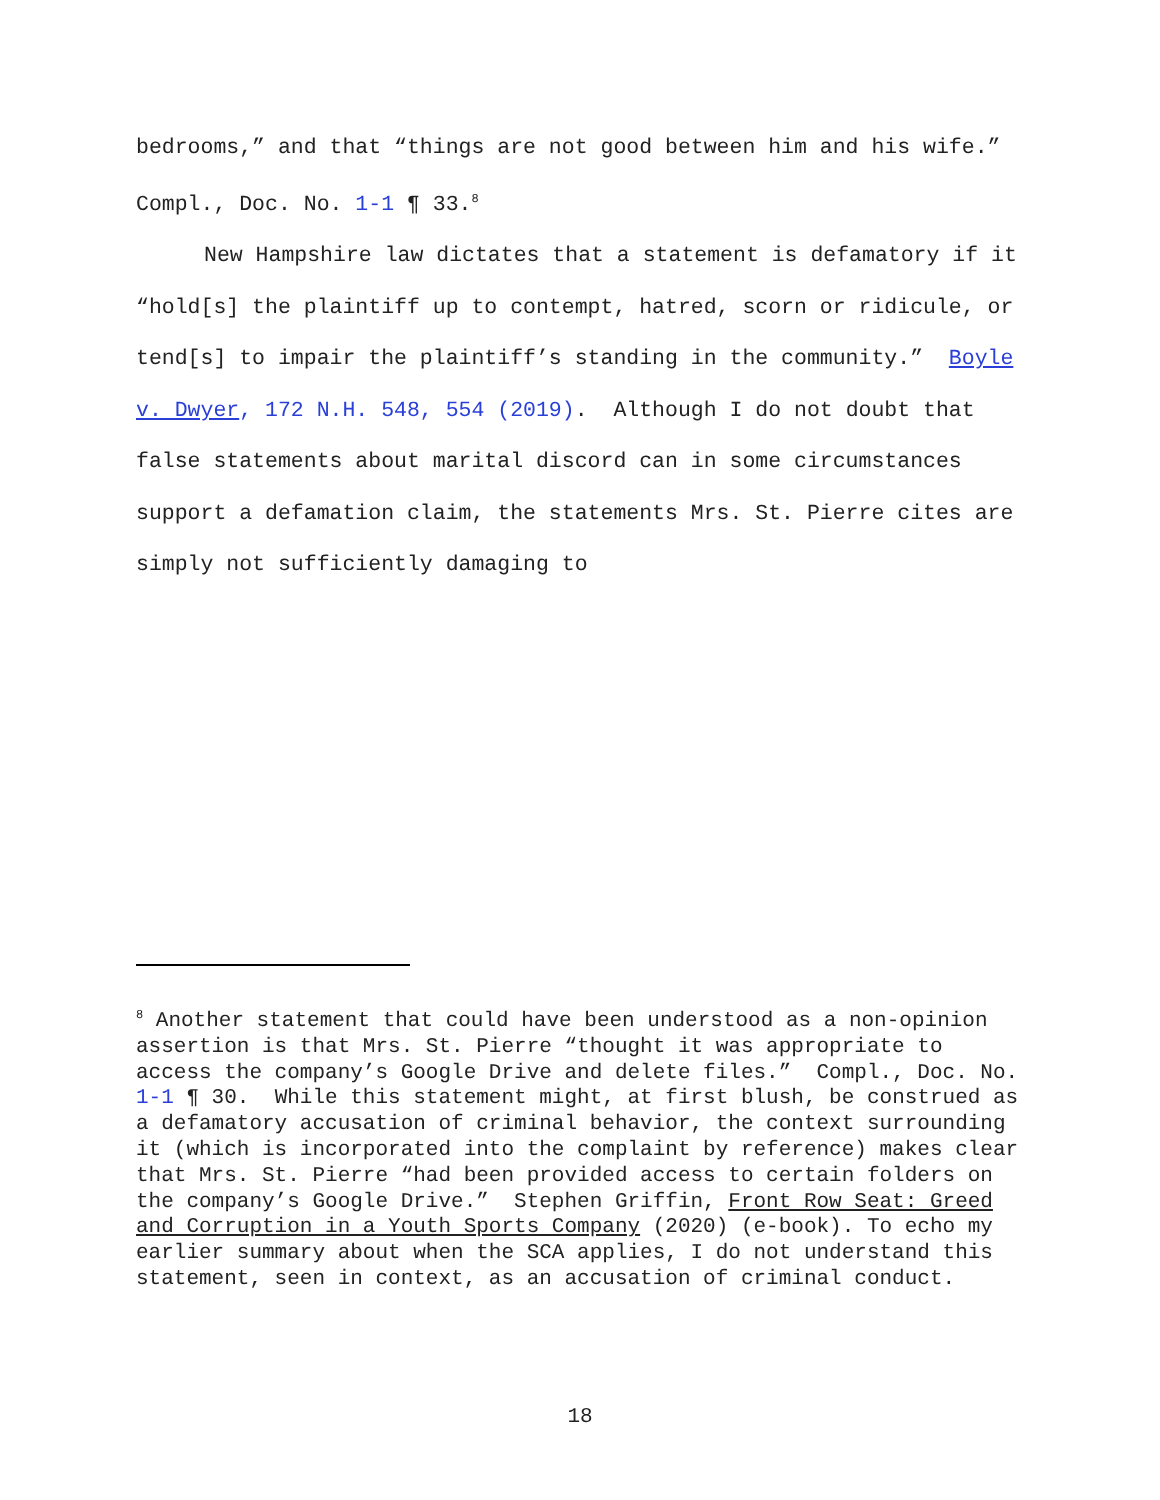bedrooms,” and that “things are not good between him and his wife.” Compl., Doc. No. 1-1 ¶ 33.<sup>8</sup>
New Hampshire law dictates that a statement is defamatory if it “hold[s] the plaintiff up to contempt, hatred, scorn or ridicule, or tend[s] to impair the plaintiff’s standing in the community.” Boyle v. Dwyer, 172 N.H. 548, 554 (2019). Although I do not doubt that false statements about marital discord can in some circumstances support a defamation claim, the statements Mrs. St. Pierre cites are simply not sufficiently damaging to
<sup>8</sup> Another statement that could have been understood as a non-opinion assertion is that Mrs. St. Pierre “thought it was appropriate to access the company’s Google Drive and delete files.” Compl., Doc. No. 1-1 ¶ 30. While this statement might, at first blush, be construed as a defamatory accusation of criminal behavior, the context surrounding it (which is incorporated into the complaint by reference) makes clear that Mrs. St. Pierre “had been provided access to certain folders on the company’s Google Drive.” Stephen Griffin, Front Row Seat: Greed and Corruption in a Youth Sports Company (2020) (e-book). To echo my earlier summary about when the SCA applies, I do not understand this statement, seen in context, as an accusation of criminal conduct.
18